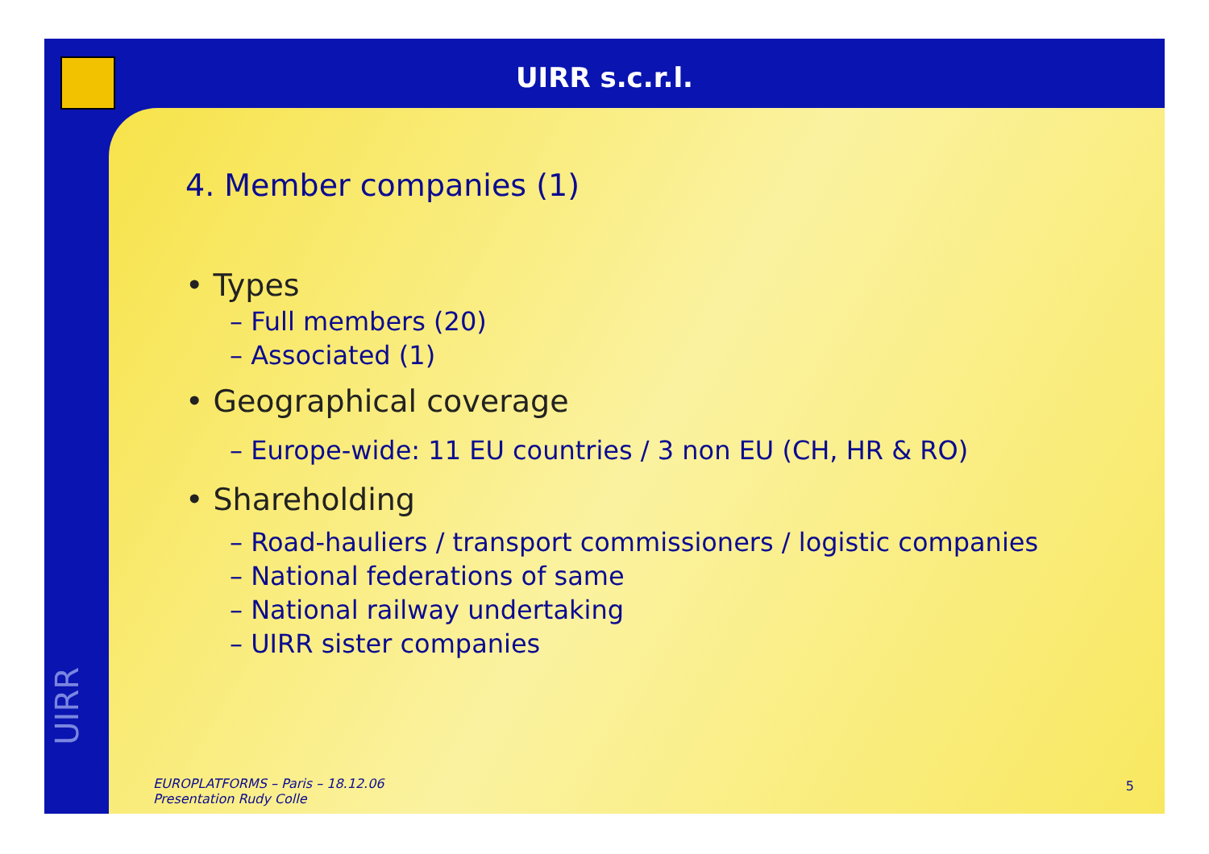UIRR s.c.r.l.
UIRR
4. Member companies (1)
• Types
– Full members (20)
– Associated (1)
• Geographical coverage
– Europe-wide: 11 EU countries / 3 non EU (CH, HR & RO)
• Shareholding
– Road-hauliers / transport commissioners / logistic companies
– National federations of same
– National railway undertaking
– UIRR sister companies
EUROPLATFORMS – Paris – 18.12.06
Presentation Rudy Colle
5